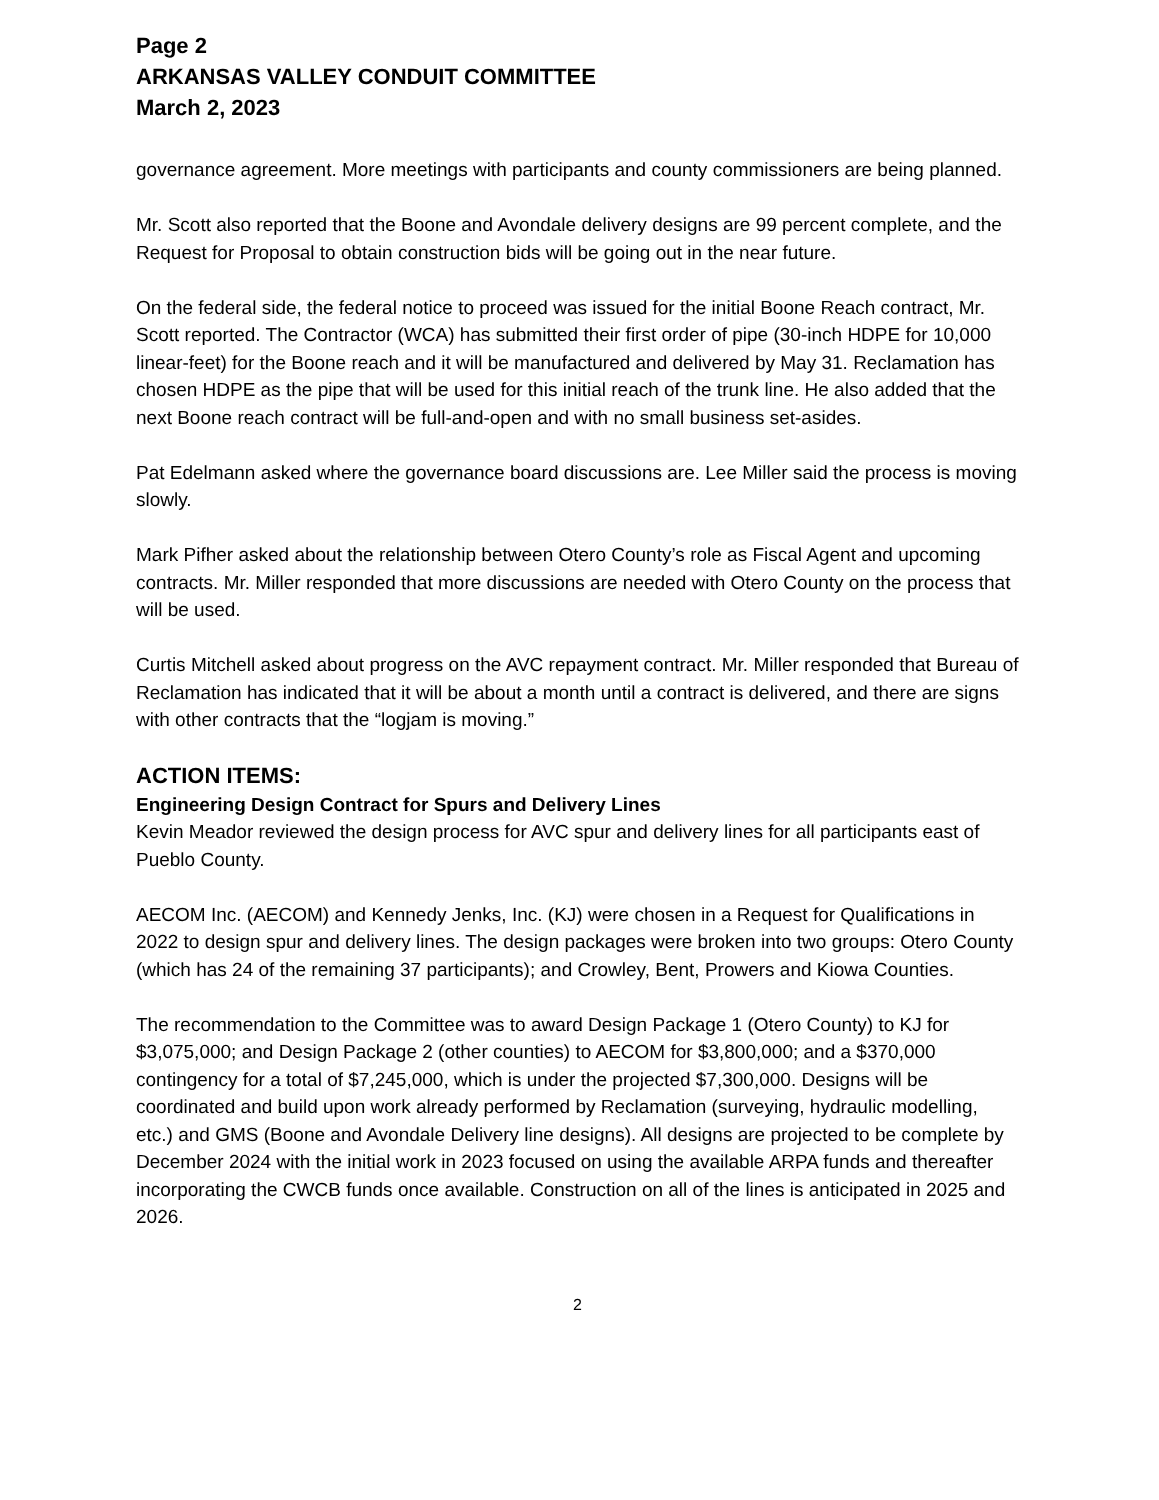Page 2
ARKANSAS VALLEY CONDUIT COMMITTEE
March 2, 2023
governance agreement. More meetings with participants and county commissioners are being planned.
Mr. Scott also reported that the Boone and Avondale delivery designs are 99 percent complete, and the Request for Proposal to obtain construction bids will be going out in the near future.
On the federal side, the federal notice to proceed was issued for the initial Boone Reach contract, Mr. Scott reported. The Contractor (WCA) has submitted their first order of pipe (30-inch HDPE for 10,000 linear-feet) for the Boone reach and it will be manufactured and delivered by May 31. Reclamation has chosen HDPE as the pipe that will be used for this initial reach of the trunk line. He also added that the next Boone reach contract will be full-and-open and with no small business set-asides.
Pat Edelmann asked where the governance board discussions are. Lee Miller said the process is moving slowly.
Mark Pifher asked about the relationship between Otero County’s role as Fiscal Agent and upcoming contracts. Mr. Miller responded that more discussions are needed with Otero County on the process that will be used.
Curtis Mitchell asked about progress on the AVC repayment contract. Mr. Miller responded that Bureau of Reclamation has indicated that it will be about a month until a contract is delivered, and there are signs with other contracts that the “logjam is moving.”
ACTION ITEMS:
Engineering Design Contract for Spurs and Delivery Lines
Kevin Meador reviewed the design process for AVC spur and delivery lines for all participants east of Pueblo County.
AECOM Inc. (AECOM) and Kennedy Jenks, Inc. (KJ) were chosen in a Request for Qualifications in 2022 to design spur and delivery lines. The design packages were broken into two groups: Otero County (which has 24 of the remaining 37 participants); and Crowley, Bent, Prowers and Kiowa Counties.
The recommendation to the Committee was to award Design Package 1 (Otero County) to KJ for $3,075,000; and Design Package 2 (other counties) to AECOM for $3,800,000; and a $370,000 contingency for a total of $7,245,000, which is under the projected $7,300,000. Designs will be coordinated and build upon work already performed by Reclamation (surveying, hydraulic modelling, etc.) and GMS (Boone and Avondale Delivery line designs). All designs are projected to be complete by December 2024 with the initial work in 2023 focused on using the available ARPA funds and thereafter incorporating the CWCB funds once available. Construction on all of the lines is anticipated in 2025 and 2026.
2